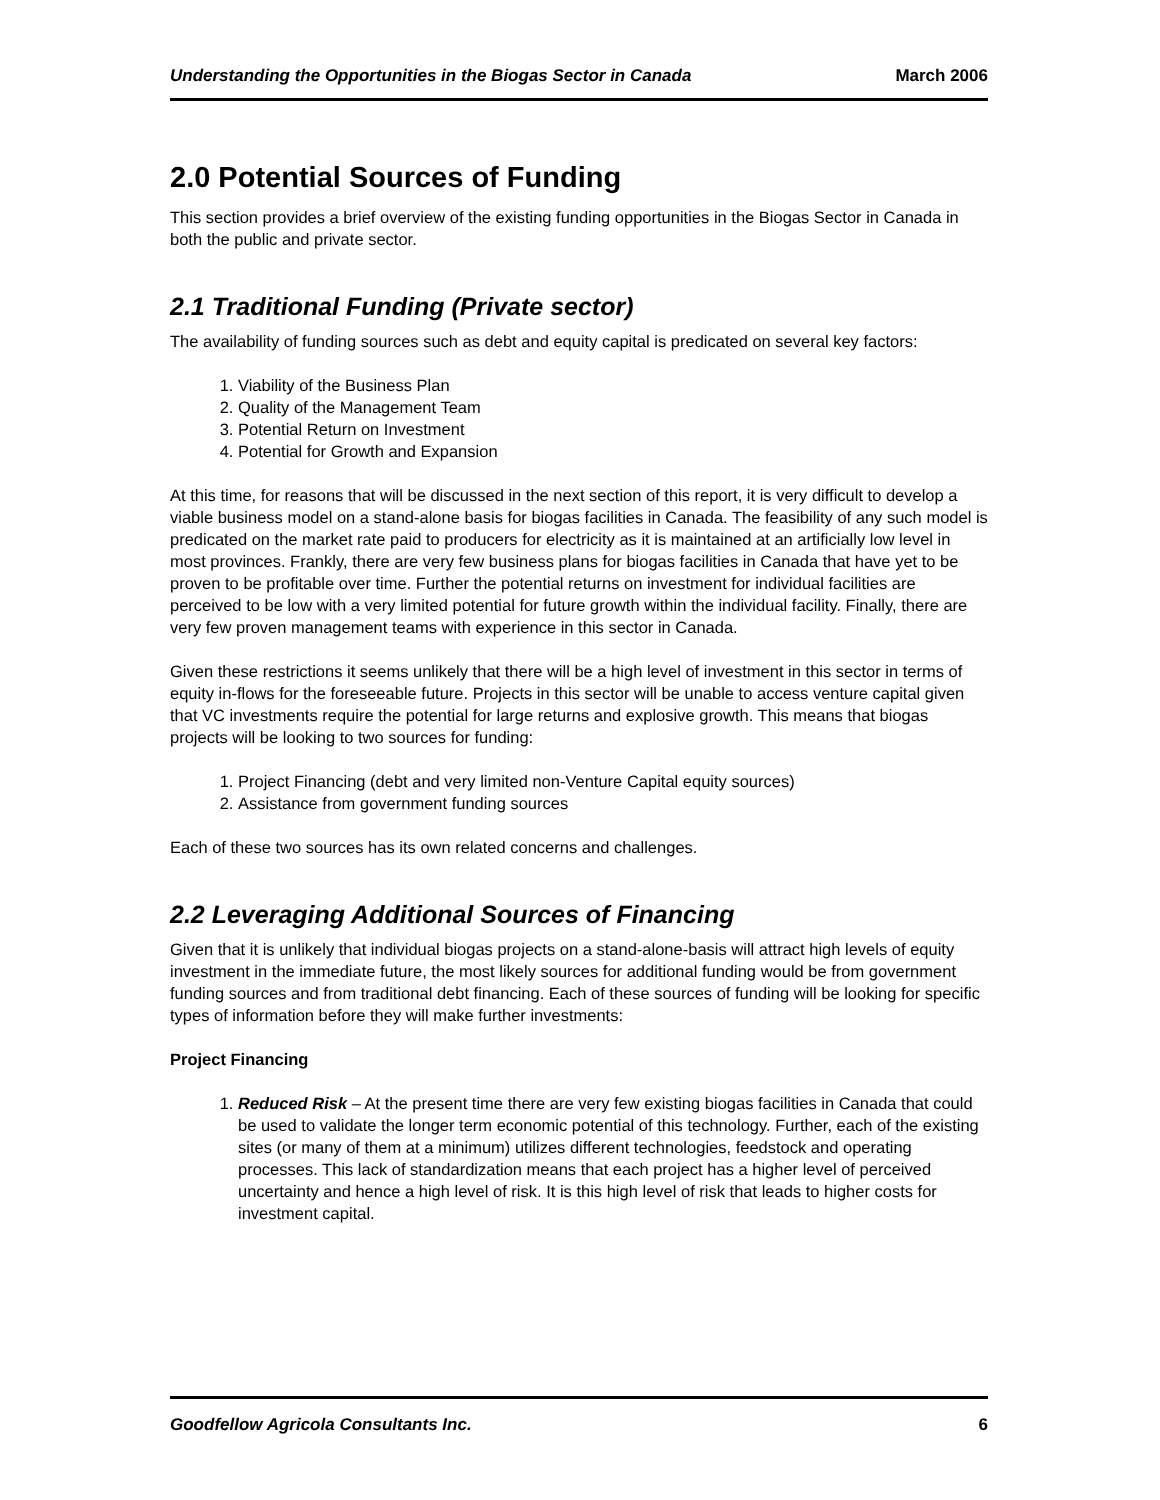Understanding the Opportunities in the Biogas Sector in Canada March 2006
2.0 Potential Sources of Funding
This section provides a brief overview of the existing funding opportunities in the Biogas Sector in Canada in both the public and private sector.
2.1 Traditional Funding (Private sector)
The availability of funding sources such as debt and equity capital is predicated on several key factors:
1. Viability of the Business Plan
2. Quality of the Management Team
3. Potential Return on Investment
4. Potential for Growth and Expansion
At this time, for reasons that will be discussed in the next section of this report, it is very difficult to develop a viable business model on a stand-alone basis for biogas facilities in Canada. The feasibility of any such model is predicated on the market rate paid to producers for electricity as it is maintained at an artificially low level in most provinces. Frankly, there are very few business plans for biogas facilities in Canada that have yet to be proven to be profitable over time. Further the potential returns on investment for individual facilities are perceived to be low with a very limited potential for future growth within the individual facility. Finally, there are very few proven management teams with experience in this sector in Canada.
Given these restrictions it seems unlikely that there will be a high level of investment in this sector in terms of equity in-flows for the foreseeable future. Projects in this sector will be unable to access venture capital given that VC investments require the potential for large returns and explosive growth. This means that biogas projects will be looking to two sources for funding:
1. Project Financing (debt and very limited non-Venture Capital equity sources)
2. Assistance from government funding sources
Each of these two sources has its own related concerns and challenges.
2.2 Leveraging Additional Sources of Financing
Given that it is unlikely that individual biogas projects on a stand-alone-basis will attract high levels of equity investment in the immediate future, the most likely sources for additional funding would be from government funding sources and from traditional debt financing. Each of these sources of funding will be looking for specific types of information before they will make further investments:
Project Financing
1. Reduced Risk – At the present time there are very few existing biogas facilities in Canada that could be used to validate the longer term economic potential of this technology. Further, each of the existing sites (or many of them at a minimum) utilizes different technologies, feedstock and operating processes. This lack of standardization means that each project has a higher level of perceived uncertainty and hence a high level of risk. It is this high level of risk that leads to higher costs for investment capital.
Goodfellow Agricola Consultants Inc. 6